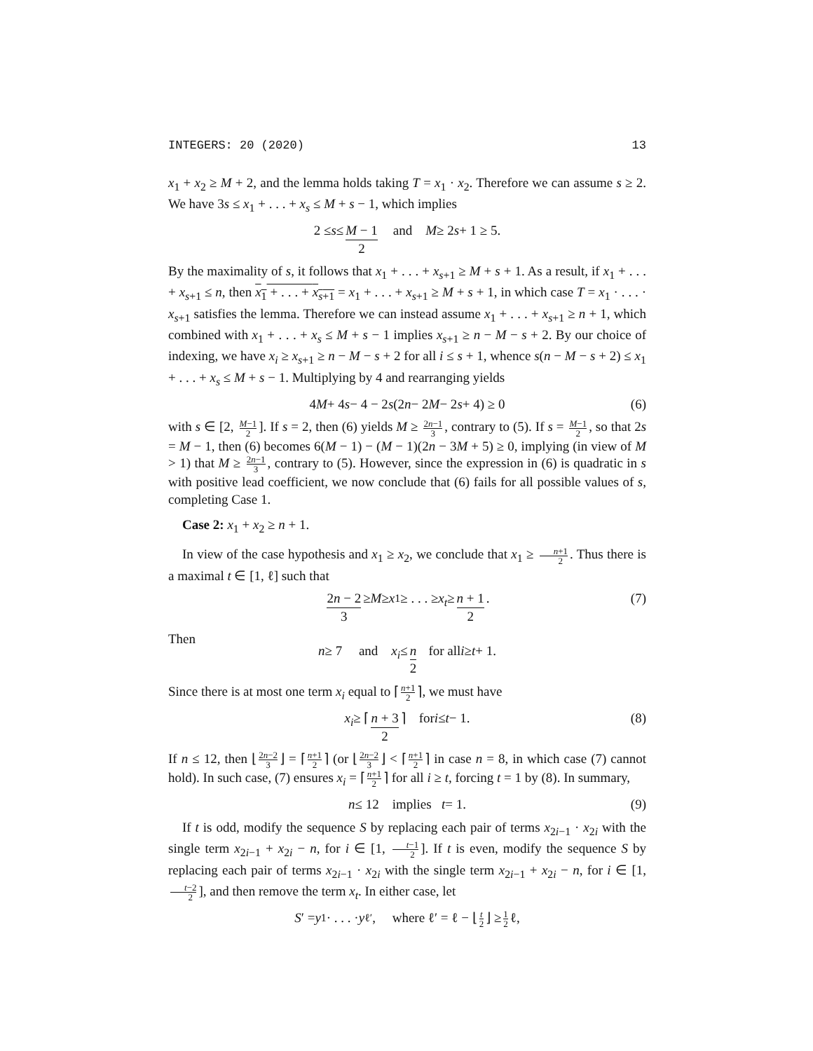INTEGERS: 20 (2020) 13
x<sub>1</sub> + x<sub>2</sub> ≥ M + 2, and the lemma holds taking T = x<sub>1</sub> · x<sub>2</sub>. Therefore we can assume s ≥ 2. We have 3s ≤ x<sub>1</sub> + . . . + x<sub>s</sub> ≤ M + s − 1, which implies
2 ≤ s ≤ M − 1 2 and M ≥ 2 s + 1 ≥ 5.
By the maximality of s, it follows that x<sub>1</sub> + . . . + x<sub>s+1</sub> ≥ M + s + 1. As a result, if x<sub>1</sub> + . . . + x<sub>s+1</sub> ≤ n, then x<sub>1</sub> + . . . + x<sub>s+1</sub> = x<sub>1</sub> + . . . + x<sub>s+1</sub> ≥ M + s + 1, in which case T = x<sub>1</sub> · . . . · x<sub>s+1</sub> satisfies the lemma. Therefore we can instead assume x<sub>1</sub> + . . . + x<sub>s+1</sub> ≥ n + 1, which combined with x<sub>1</sub> + . . . + x<sub>s</sub> ≤ M + s − 1 implies x<sub>s+1</sub> ≥ n − M − s + 2. By our choice of indexing, we have x<sub>i</sub> ≥ x<sub>s+1</sub> ≥ n − M − s + 2 for all i ≤ s + 1, whence s(n − M − s + 2) ≤ x<sub>1</sub> + . . . + x<sub>s</sub> ≤ M + s − 1. Multiplying by 4 and rearranging yields
4 M + 4 s − 4 − 2 s (2 n − 2 M − 2 s + 4) ≥ 0 (6)
with s ∈ [2, M−1 2]. If s = 2, then (6) yields M ≥ 2n−1 3, contrary to (5). If s = M−1 2, so that 2s = M − 1, then (6) becomes 6(M − 1) − (M − 1)(2n − 3M + 5) ≥ 0, implying (in view of M > 1) that M ≥ 2n−1 3, contrary to (5). However, since the expression in (6) is quadratic in s with positive lead coefficient, we now conclude that (6) fails for all possible values of s, completing Case 1.
Case 2: x<sub>1</sub> + x<sub>2</sub> ≥ n + 1.
In view of the case hypothesis and x<sub>1</sub> ≥ x<sub>2</sub>, we conclude that x<sub>1</sub> ≥ n+1 2. Thus there is a maximal t ∈ [1, ℓ] such that
2n − 2 3 ≥ M ≥ x<sub>1</sub> ≥ . . . ≥ x<sub>t</sub> ≥ n + 1 2. (7)
Then
n ≥ 7 and x<sub>i</sub> ≤ n 2 for all i ≥ t + 1.
Since there is at most one term x<sub>i</sub> equal to ⌈ n+1 2 ⌉, we must have
x<sub>i</sub> ≥ ⌈ n + 3 2 ⌉ for i ≤ t − 1. (8)
If n ≤ 12, then ⌊ 2n−2 3 ⌋ = ⌈ n+1 2 ⌉ (or ⌊ 2n−2 3 ⌋ < ⌈ n+1 2 ⌉ in case n = 8, in which case (7) cannot hold). In such case, (7) ensures x<sub>i</sub> = ⌈ n+1 2 ⌉ for all i ≥ t, forcing t = 1 by (8). In summary,
n ≤ 12 implies t = 1. (9)
If t is odd, modify the sequence S by replacing each pair of terms x<sub>2i−1</sub> · x<sub>2i</sub> with the single term x<sub>2i−1</sub> + x<sub>2i</sub> − n, for i ∈ [1, t−1 2]. If t is even, modify the sequence S by replacing each pair of terms x<sub>2i−1</sub> · x<sub>2i</sub> with the single term x<sub>2i−1</sub> + x<sub>2i</sub> − n, for i ∈ [1, t−2 2], and then remove the term x<sub>t</sub>. In either case, let
S ′ = y<sub>1</sub> · . . . · y<sub>ℓ′</sub>, where ℓ′ = ℓ − ⌊ t 2 ⌋ ≥ 1 2 ℓ,